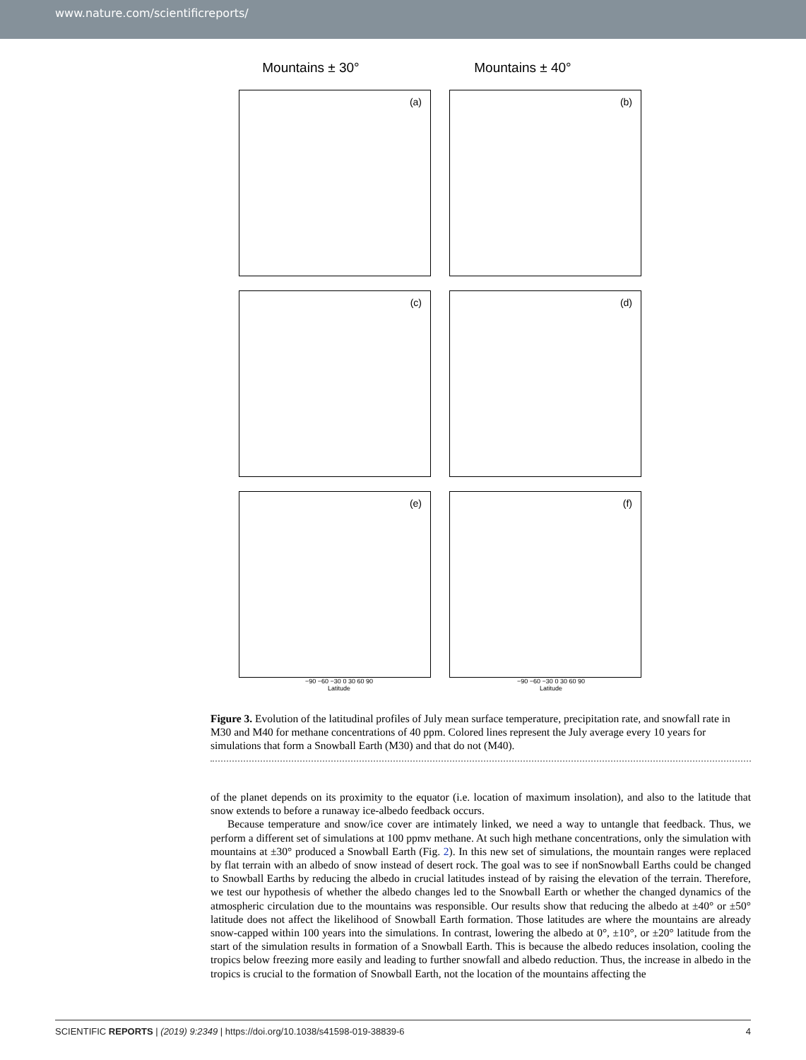www.nature.com/scientificreports/
Mountains ± 30° Mountains ± 40°
(a)
(b)
(c)
(d)
(e)
(f)
−90 −60 −30 0 30 60 90 −90 −60 −30 0 30 60 90
Latitude Latitude
Figure 3. Evolution of the latitudinal profiles of July mean surface temperature, precipitation rate, and snowfall rate in M30 and M40 for methane concentrations of 40 ppm. Colored lines represent the July average every 10 years for simulations that form a Snowball Earth (M30) and that do not (M40).
of the planet depends on its proximity to the equator (i.e. location of maximum insolation), and also to the latitude that snow extends to before a runaway ice-albedo feedback occurs.
Because temperature and snow/ice cover are intimately linked, we need a way to untangle that feedback. Thus, we perform a different set of simulations at 100 ppmv methane. At such high methane concentrations, only the simulation with mountains at ±30° produced a Snowball Earth (Fig. 2). In this new set of simulations, the mountain ranges were replaced by flat terrain with an albedo of snow instead of desert rock. The goal was to see if nonSnowball Earths could be changed to Snowball Earths by reducing the albedo in crucial latitudes instead of by raising the elevation of the terrain. Therefore, we test our hypothesis of whether the albedo changes led to the Snowball Earth or whether the changed dynamics of the atmospheric circulation due to the mountains was responsible. Our results show that reducing the albedo at ±40° or ±50° latitude does not affect the likelihood of Snowball Earth formation. Those latitudes are where the mountains are already snow-capped within 100 years into the simulations. In contrast, lowering the albedo at 0°, ±10°, or ±20° latitude from the start of the simulation results in formation of a Snowball Earth. This is because the albedo reduces insolation, cooling the tropics below freezing more easily and leading to further snowfall and albedo reduction. Thus, the increase in albedo in the tropics is crucial to the formation of Snowball Earth, not the location of the mountains affecting the
SCIENTIFIC REPORTS | (2019) 9:2349 | https://doi.org/10.1038/s41598-019-38839-6 4